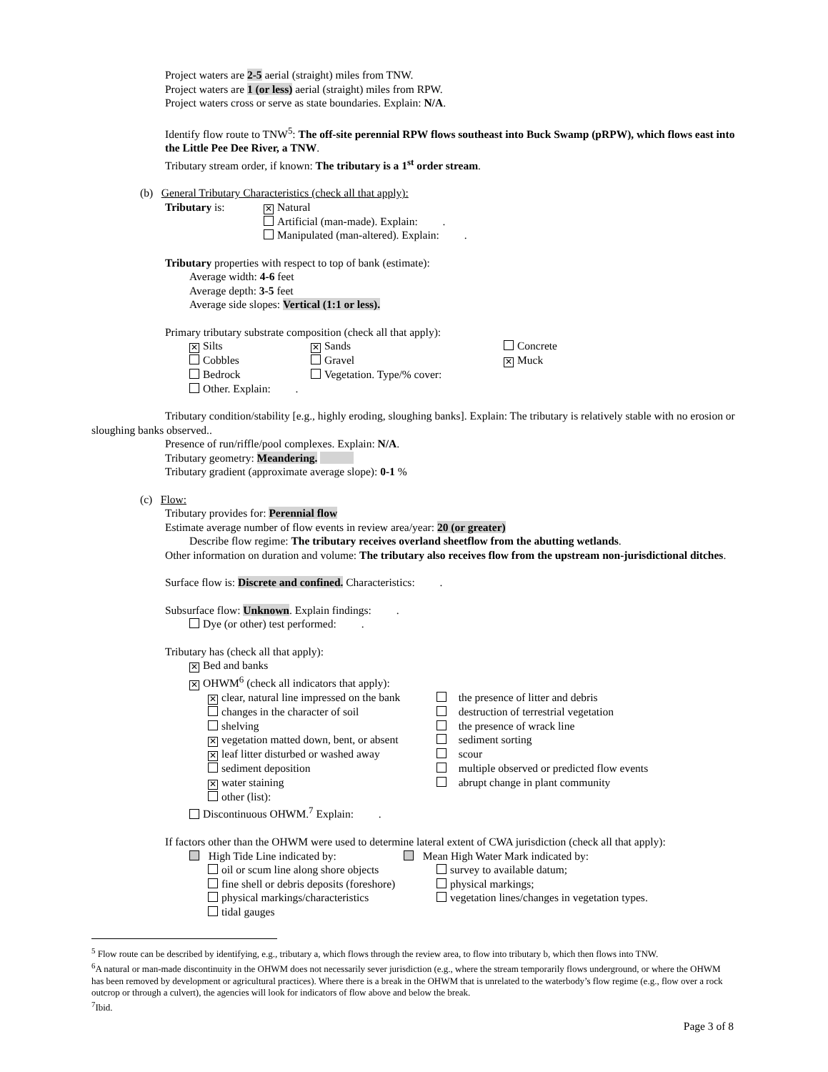Project waters are 2-5 aerial (straight) miles from TNW.
Project waters are 1 (or less) aerial (straight) miles from RPW.
Project waters cross or serve as state boundaries. Explain: N/A.
Identify flow route to TNW<sup>5</sup>: The off-site perennial RPW flows southeast into Buck Swamp (pRPW), which flows east into the Little Pee Dee River, a TNW.
Tributary stream order, if known: The tributary is a 1<sup>st</sup> order stream.
(b) General Tributary Characteristics (check all that apply):
Tributary is:
✕ Natural
Artificial (man-made). Explain: .
Manipulated (man-altered). Explain: .
Tributary properties with respect to top of bank (estimate):
Average width: 4-6 feet
Average depth: 3-5 feet
Average side slopes: Vertical (1:1 or less).
Primary tributary substrate composition (check all that apply):
✕ Silts
✕ Sands Concrete
Cobbles Gravel
✕ Muck
Bedrock Vegetation. Type/% cover:
Other. Explain: .
Tributary condition/stability [e.g., highly eroding, sloughing banks]. Explain: The tributary is relatively stable with no erosion or sloughing banks observed..
Presence of run/riffle/pool complexes. Explain: N/A.
Tributary geometry: Meandering.
Tributary gradient (approximate average slope): 0-1 %
(c) Flow:
Tributary provides for: Perennial flow
Estimate average number of flow events in review area/year: 20 (or greater)
Describe flow regime: The tributary receives overland sheetflow from the abutting wetlands.
Other information on duration and volume: The tributary also receives flow from the upstream non-jurisdictional ditches.
Surface flow is: Discrete and confined. Characteristics: .
Subsurface flow: Unknown. Explain findings: .
Dye (or other) test performed: .
Tributary has (check all that apply):
✕ Bed and banks
✕ OHWM<sup>6</sup> (check all indicators that apply):
✕ clear, natural line impressed on the bank
the presence of litter and debris
changes in the character of soil destruction of terrestrial vegetation
shelving the presence of wrack line
✕ vegetation matted down, bent, or absent
sediment sorting
✕ leaf litter disturbed or washed away
scour
sediment deposition multiple observed or predicted flow events
✕ water staining abrupt change in plant community
other (list):
Discontinuous OHWM.<sup>7</sup> Explain: .
If factors other than the OHWM were used to determine lateral extent of CWA jurisdiction (check all that apply):
High Tide Line indicated by: Mean High Water Mark indicated by:
oil or scum line along shore objects
survey to available datum;
fine shell or debris deposits (foreshore)
physical markings;
physical markings/characteristics vegetation lines/changes in vegetation types.
tidal gauges
<sup>5</sup> Flow route can be described by identifying, e.g., tributary a, which flows through the review area, to flow into tributary b, which then flows into TNW.
<sup>6</sup> A natural or man-made discontinuity in the OHWM does not necessarily sever jurisdiction (e.g., where the stream temporarily flows underground, or where the OHWM has been removed by development or agricultural practices). Where there is a break in the OHWM that is unrelated to the waterbody’s flow regime (e.g., flow over a rock outcrop or through a culvert), the agencies will look for indicators of flow above and below the break.
<sup>7</sup> Ibid.
Page 3 of 8